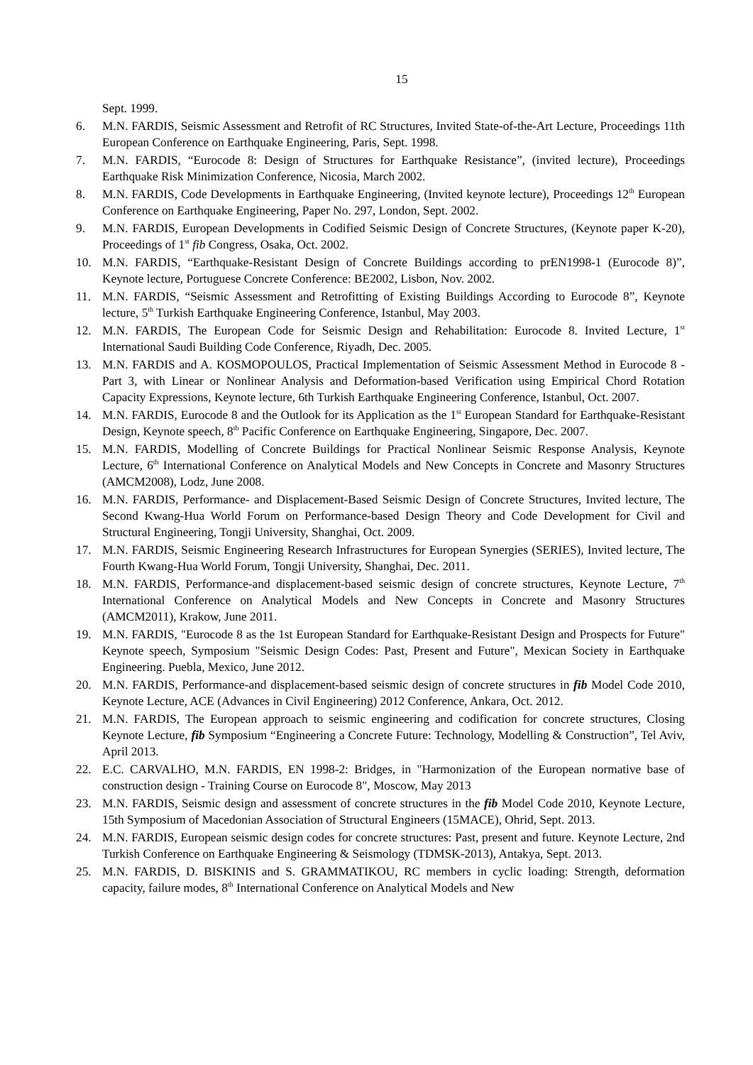15
Sept. 1999.
6. M.N. FARDIS, Seismic Assessment and Retrofit of RC Structures, Invited State-of-the-Art Lecture, Proceedings 11th European Conference on Earthquake Engineering, Paris, Sept. 1998.
7. M.N. FARDIS, “Eurocode 8: Design of Structures for Earthquake Resistance”, (invited lecture), Proceedings Earthquake Risk Minimization Conference, Nicosia, March 2002.
8. M.N. FARDIS, Code Developments in Earthquake Engineering, (Invited keynote lecture), Proceedings 12<sup>th</sup> European Conference on Earthquake Engineering, Paper No. 297, London, Sept. 2002.
9. M.N. FARDIS, European Developments in Codified Seismic Design of Concrete Structures, (Keynote paper K-20), Proceedings of 1<sup>st</sup> fib Congress, Osaka, Oct. 2002.
10. M.N. FARDIS, “Earthquake-Resistant Design of Concrete Buildings according to prEN1998-1 (Eurocode 8)”, Keynote lecture, Portuguese Concrete Conference: BE2002, Lisbon, Nov. 2002.
11. M.N. FARDIS, “Seismic Assessment and Retrofitting of Existing Buildings According to Eurocode 8”, Keynote lecture, 5<sup>th</sup> Turkish Earthquake Engineering Conference, Istanbul, May 2003.
12. M.N. FARDIS, The European Code for Seismic Design and Rehabilitation: Eurocode 8. Invited Lecture, 1<sup>st</sup> International Saudi Building Code Conference, Riyadh, Dec. 2005.
13. M.N. FARDIS and A. KOSMOPOULOS, Practical Implementation of Seismic Assessment Method in Eurocode 8 - Part 3, with Linear or Nonlinear Analysis and Deformation-based Verification using Empirical Chord Rotation Capacity Expressions, Keynote lecture, 6th Turkish Earthquake Engineering Conference, Istanbul, Oct. 2007.
14. M.N. FARDIS, Eurocode 8 and the Outlook for its Application as the 1<sup>st</sup> European Standard for Earthquake-Resistant Design, Keynote speech, 8<sup>th</sup> Pacific Conference on Earthquake Engineering, Singapore, Dec. 2007.
15. M.N. FARDIS, Modelling of Concrete Buildings for Practical Nonlinear Seismic Response Analysis, Keynote Lecture, 6<sup>th</sup> International Conference on Analytical Models and New Concepts in Concrete and Masonry Structures (AMCM2008), Lodz, June 2008.
16. M.N. FARDIS, Performance- and Displacement-Based Seismic Design of Concrete Structures, Invited lecture, The Second Kwang-Hua World Forum on Performance-based Design Theory and Code Development for Civil and Structural Engineering, Tongji University, Shanghai, Oct. 2009.
17. M.N. FARDIS, Seismic Engineering Research Infrastructures for European Synergies (SERIES), Invited lecture, The Fourth Kwang-Hua World Forum, Tongji University, Shanghai, Dec. 2011.
18. M.N. FARDIS, Performance-and displacement-based seismic design of concrete structures, Keynote Lecture, 7<sup>th</sup> International Conference on Analytical Models and New Concepts in Concrete and Masonry Structures (AMCM2011), Krakow, June 2011.
19. M.N. FARDIS, "Eurocode 8 as the 1st European Standard for Earthquake-Resistant Design and Prospects for Future" Keynote speech, Symposium "Seismic Design Codes: Past, Present and Future", Mexican Society in Earthquake Engineering. Puebla, Mexico, June 2012.
20. M.N. FARDIS, Performance-and displacement-based seismic design of concrete structures in fib Model Code 2010, Keynote Lecture, ACE (Advances in Civil Engineering) 2012 Conference, Ankara, Oct. 2012.
21. M.N. FARDIS, The European approach to seismic engineering and codification for concrete structures, Closing Keynote Lecture, fib Symposium “Engineering a Concrete Future: Technology, Modelling & Construction”, Tel Aviv, April 2013.
22. E.C. CARVALHO, M.N. FARDIS, EN 1998-2: Bridges, in "Harmonization of the European normative base of construction design - Training Course on Eurocode 8", Moscow, May 2013
23. M.N. FARDIS, Seismic design and assessment of concrete structures in the fib Model Code 2010, Keynote Lecture, 15th Symposium of Macedonian Association of Structural Engineers (15MACE), Ohrid, Sept. 2013.
24. M.N. FARDIS, European seismic design codes for concrete structures: Past, present and future. Keynote Lecture, 2nd Turkish Conference on Earthquake Engineering & Seismology (TDMSK-2013), Antakya, Sept. 2013.
25. M.N. FARDIS, D. BISKINIS and S. GRAMMATIKOU, RC members in cyclic loading: Strength, deformation capacity, failure modes, 8<sup>th</sup> International Conference on Analytical Models and New